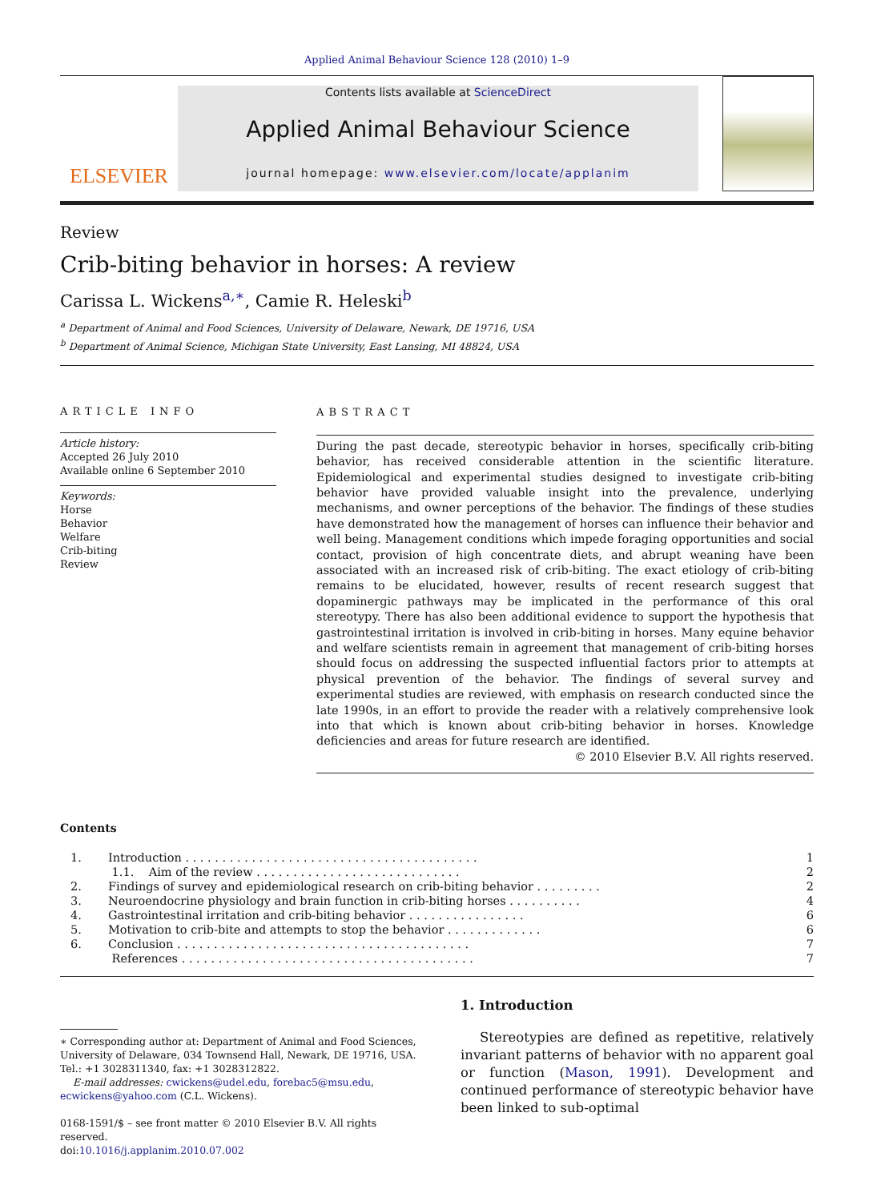Applied Animal Behaviour Science 128 (2010) 1–9
ELSEVIER
Contents lists available at ScienceDirect
Applied Animal Behaviour Science
journal homepage: www.elsevier.com/locate/applanim
Review
Crib-biting behavior in horses: A review
Carissa L. Wickens<sup>a,∗</sup>, Camie R. Heleski<sup>b</sup>
<sup>a</sup> Department of Animal and Food Sciences, University of Delaware, Newark, DE 19716, USA
<sup>b</sup> Department of Animal Science, Michigan State University, East Lansing, MI 48824, USA
ARTICLE INFO
Article history:
Accepted 26 July 2010
Available online 6 September 2010
Keywords:
Horse
Behavior
Welfare
Crib-biting
Review
ABSTRACT
During the past decade, stereotypic behavior in horses, specifically crib-biting behavior, has received considerable attention in the scientific literature. Epidemiological and experimental studies designed to investigate crib-biting behavior have provided valuable insight into the prevalence, underlying mechanisms, and owner perceptions of the behavior. The findings of these studies have demonstrated how the management of horses can influence their behavior and well being. Management conditions which impede foraging opportunities and social contact, provision of high concentrate diets, and abrupt weaning have been associated with an increased risk of crib-biting. The exact etiology of crib-biting remains to be elucidated, however, results of recent research suggest that dopaminergic pathways may be implicated in the performance of this oral stereotypy. There has also been additional evidence to support the hypothesis that gastrointestinal irritation is involved in crib-biting in horses. Many equine behavior and welfare scientists remain in agreement that management of crib-biting horses should focus on addressing the suspected influential factors prior to attempts at physical prevention of the behavior. The findings of several survey and experimental studies are reviewed, with emphasis on research conducted since the late 1990s, in an effort to provide the reader with a relatively comprehensive look into that which is known about crib-biting behavior in horses. Knowledge deficiencies and areas for future research are identified.
© 2010 Elsevier B.V. All rights reserved.
Contents
| 1. | Introduction . . . . . . . . . . . . . . . . . . . . . . . . . . . . . . . . . . . . . . . . | 1 |
| | 1.1. Aim of the review . . . . . . . . . . . . . . . . . . . . . . . . . . . . | 2 |
| 2. | Findings of survey and epidemiological research on crib-biting behavior . . . . . . . . . | 2 |
| 3. | Neuroendocrine physiology and brain function in crib-biting horses . . . . . . . . . . | 4 |
| 4. | Gastrointestinal irritation and crib-biting behavior . . . . . . . . . . . . . . . . | 6 |
| 5. | Motivation to crib-bite and attempts to stop the behavior . . . . . . . . . . . . . | 6 |
| 6. | Conclusion . . . . . . . . . . . . . . . . . . . . . . . . . . . . . . . . . . . . . . . . | 7 |
| | References . . . . . . . . . . . . . . . . . . . . . . . . . . . . . . . . . . . . . . . . | 7 |
∗ Corresponding author at: Department of Animal and Food Sciences, University of Delaware, 034 Townsend Hall, Newark, DE 19716, USA. Tel.: +1 3028311340, fax: +1 3028312822.
E-mail addresses: cwickens@udel.edu, forebac5@msu.edu, ecwickens@yahoo.com (C.L. Wickens).
0168-1591/$ – see front matter © 2010 Elsevier B.V. All rights reserved.
doi:10.1016/j.applanim.2010.07.002
1. Introduction
Stereotypies are defined as repetitive, relatively invariant patterns of behavior with no apparent goal or function (Mason, 1991). Development and continued performance of stereotypic behavior have been linked to sub-optimal